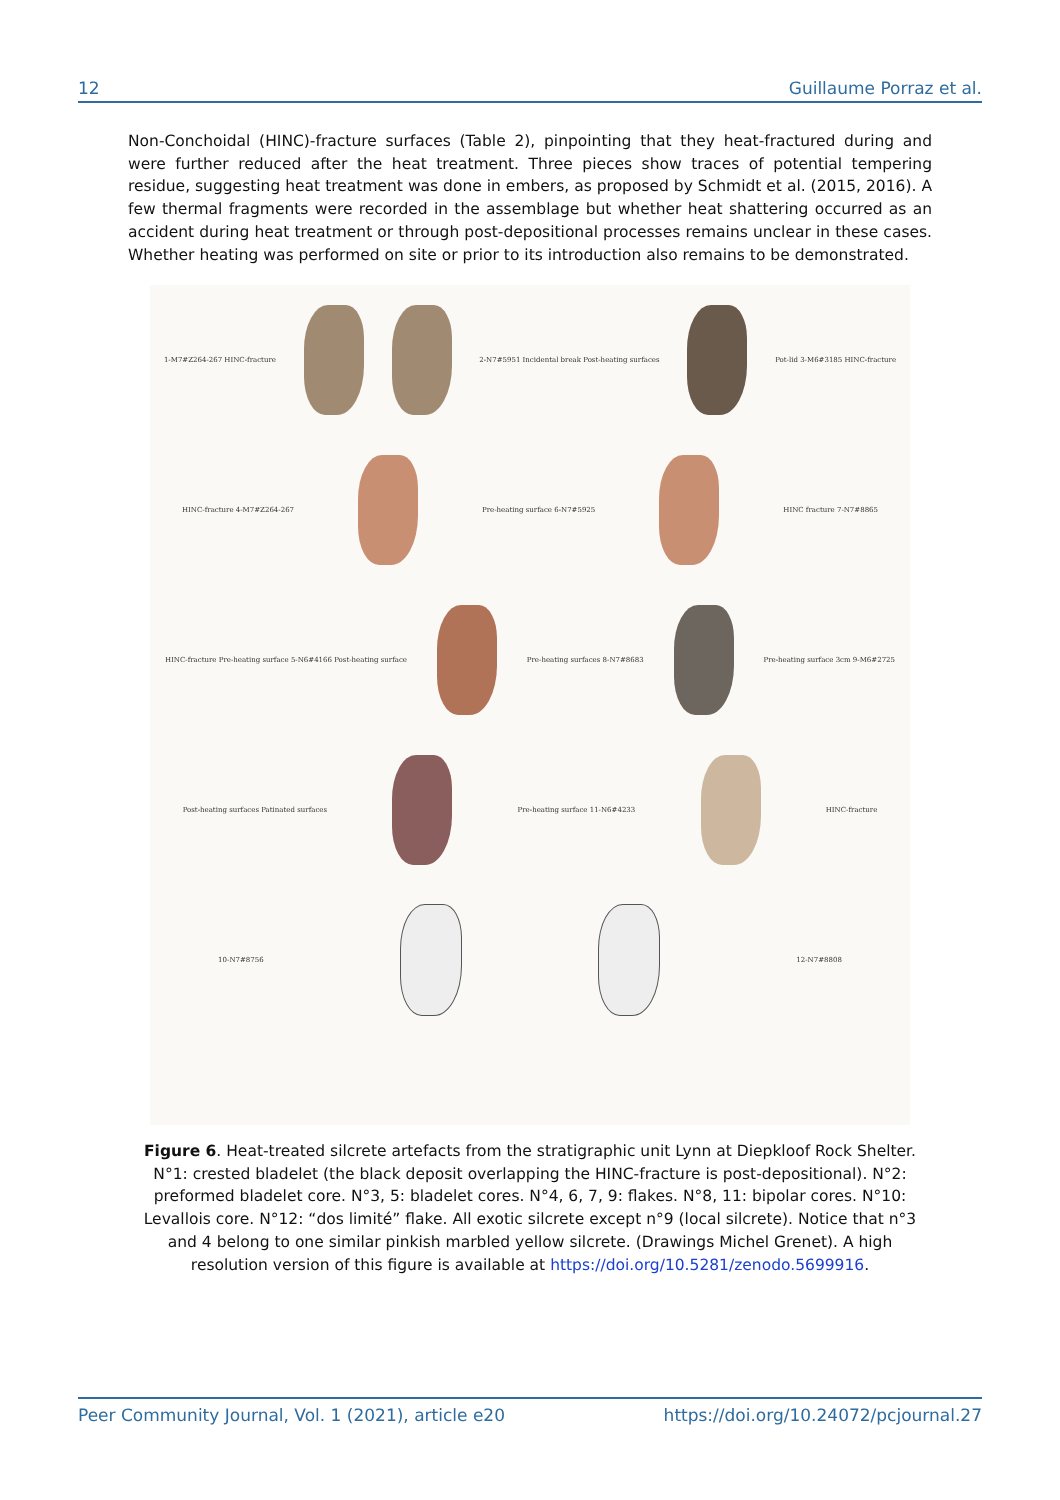12 Guillaume Porraz et al.
Non-Conchoidal (HINC)-fracture surfaces (Table 2), pinpointing that they heat-fractured during and were further reduced after the heat treatment. Three pieces show traces of potential tempering residue, suggesting heat treatment was done in embers, as proposed by Schmidt et al. (2015, 2016). A few thermal fragments were recorded in the assemblage but whether heat shattering occurred as an accident during heat treatment or through post-depositional processes remains unclear in these cases. Whether heating was performed on site or prior to its introduction also remains to be demonstrated.
1-M7#Z264-267 HINC-fracture
2-N7#5951 Incidental break Post-heating surfaces
Pot-lid 3-M6#3185 HINC-fracture
HINC-fracture 4-M7#Z264-267 Pre-heating surface 6-N7#5925 HINC fracture 7-N7#8865
HINC-fracture Pre-heating surface 5-N6#4166 Post-heating surface
Pre-heating surfaces 8-N7#8683
Pre-heating surface 3cm 9-M6#2725
Post-heating surfaces Patinated surfaces
Pre-heating surface 11-N6#4233 HINC-fracture
10-N7#8756 12-N7#8808
Figure 6. Heat-treated silcrete artefacts from the stratigraphic unit Lynn at Diepkloof Rock Shelter. N°1: crested bladelet (the black deposit overlapping the HINC-fracture is post-depositional). N°2: preformed bladelet core. N°3, 5: bladelet cores. N°4, 6, 7, 9: flakes. N°8, 11: bipolar cores. N°10: Levallois core. N°12: “dos limité” flake. All exotic silcrete except n°9 (local silcrete). Notice that n°3 and 4 belong to one similar pinkish marbled yellow silcrete. (Drawings Michel Grenet). A high resolution version of this figure is available at https://doi.org/10.5281/zenodo.5699916.
Peer Community Journal, Vol. 1 (2021), article e20 https://doi.org/10.24072/pcjournal.27